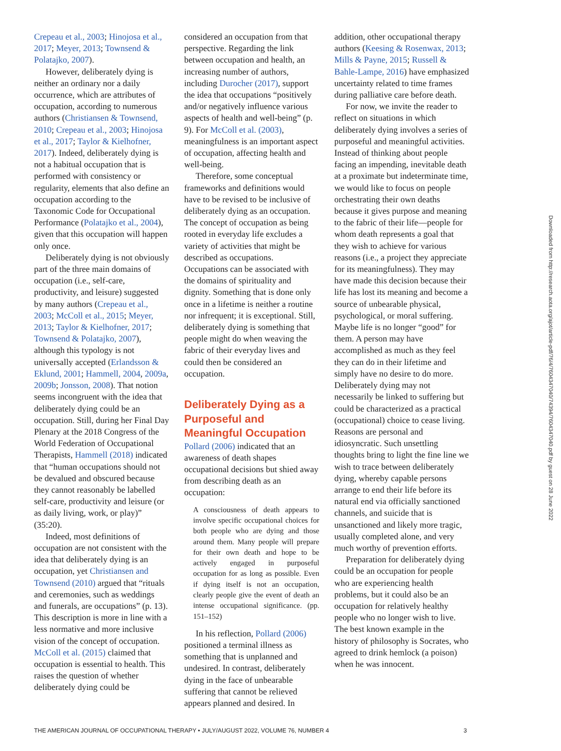Crepeau et al., 2003; Hinojosa et al., 2017; Meyer, 2013; Townsend & Polatajko, 2007).
However, deliberately dying is neither an ordinary nor a daily occurrence, which are attributes of occupation, according to numerous authors (Christiansen & Townsend, 2010; Crepeau et al., 2003; Hinojosa et al., 2017; Taylor & Kielhofner, 2017). Indeed, deliberately dying is not a habitual occupation that is performed with consistency or regularity, elements that also define an occupation according to the Taxonomic Code for Occupational Performance (Polatajko et al., 2004), given that this occupation will happen only once.
Deliberately dying is not obviously part of the three main domains of occupation (i.e., self-care, productivity, and leisure) suggested by many authors (Crepeau et al., 2003; McColl et al., 2015; Meyer, 2013; Taylor & Kielhofner, 2017; Townsend & Polatajko, 2007), although this typology is not universally accepted (Erlandsson & Eklund, 2001; Hammell, 2004, 2009a, 2009b; Jonsson, 2008). That notion seems incongruent with the idea that deliberately dying could be an occupation. Still, during her Final Day Plenary at the 2018 Congress of the World Federation of Occupational Therapists, Hammell (2018) indicated that “human occupations should not be devalued and obscured because they cannot reasonably be labelled self-care, productivity and leisure (or as daily living, work, or play)” (35:20).
Indeed, most definitions of occupation are not consistent with the idea that deliberately dying is an occupation, yet Christiansen and Townsend (2010) argued that “rituals and ceremonies, such as weddings and funerals, are occupations” (p. 13). This description is more in line with a less normative and more inclusive vision of the concept of occupation. McColl et al. (2015) claimed that occupation is essential to health. This raises the question of whether deliberately dying could be
considered an occupation from that perspective. Regarding the link between occupation and health, an increasing number of authors, including Durocher (2017), support the idea that occupations “positively and/or negatively influence various aspects of health and well-being” (p. 9). For McColl et al. (2003), meaningfulness is an important aspect of occupation, affecting health and well-being.
Therefore, some conceptual frameworks and definitions would have to be revised to be inclusive of deliberately dying as an occupation. The concept of occupation as being rooted in everyday life excludes a variety of activities that might be described as occupations. Occupations can be associated with the domains of spirituality and dignity. Something that is done only once in a lifetime is neither a routine nor infrequent; it is exceptional. Still, deliberately dying is something that people might do when weaving the fabric of their everyday lives and could then be considered an occupation.
Deliberately Dying as a Purposeful and Meaningful Occupation
Pollard (2006) indicated that an awareness of death shapes occupational decisions but shied away from describing death as an occupation:
A consciousness of death appears to involve specific occupational choices for both people who are dying and those around them. Many people will prepare for their own death and hope to be actively engaged in purposeful occupation for as long as possible. Even if dying itself is not an occupation, clearly people give the event of death an intense occupational significance. (pp. 151–152)
In his reflection, Pollard (2006) positioned a terminal illness as something that is unplanned and undesired. In contrast, deliberately dying in the face of unbearable suffering that cannot be relieved appears planned and desired. In
addition, other occupational therapy authors (Keesing & Rosenwax, 2013; Mills & Payne, 2015; Russell & Bahle-Lampe, 2016) have emphasized uncertainty related to time frames during palliative care before death.
For now, we invite the reader to reflect on situations in which deliberately dying involves a series of purposeful and meaningful activities. Instead of thinking about people facing an impending, inevitable death at a proximate but indeterminate time, we would like to focus on people orchestrating their own deaths because it gives purpose and meaning to the fabric of their life—people for whom death represents a goal that they wish to achieve for various reasons (i.e., a project they appreciate for its meaningfulness). They may have made this decision because their life has lost its meaning and become a source of unbearable physical, psychological, or moral suffering. Maybe life is no longer “good” for them. A person may have accomplished as much as they feel they can do in their lifetime and simply have no desire to do more. Deliberately dying may not necessarily be linked to suffering but could be characterized as a practical (occupational) choice to cease living. Reasons are personal and idiosyncratic. Such unsettling thoughts bring to light the fine line we wish to trace between deliberately dying, whereby capable persons arrange to end their life before its natural end via officially sanctioned channels, and suicide that is unsanctioned and likely more tragic, usually completed alone, and very much worthy of prevention efforts.
Preparation for deliberately dying could be an occupation for people who are experiencing health problems, but it could also be an occupation for relatively healthy people who no longer wish to live. The best known example in the history of philosophy is Socrates, who agreed to drink hemlock (a poison) when he was innocent.
Downloaded from http://research.aota.org/ajot/article-pdf/76/4/7604347040/74394/7604347040.pdf by guest on 28 June 2022
THE AMERICAN JOURNAL OF OCCUPATIONAL THERAPY • JULY/AUGUST 2022, VOLUME 76, NUMBER 4 3